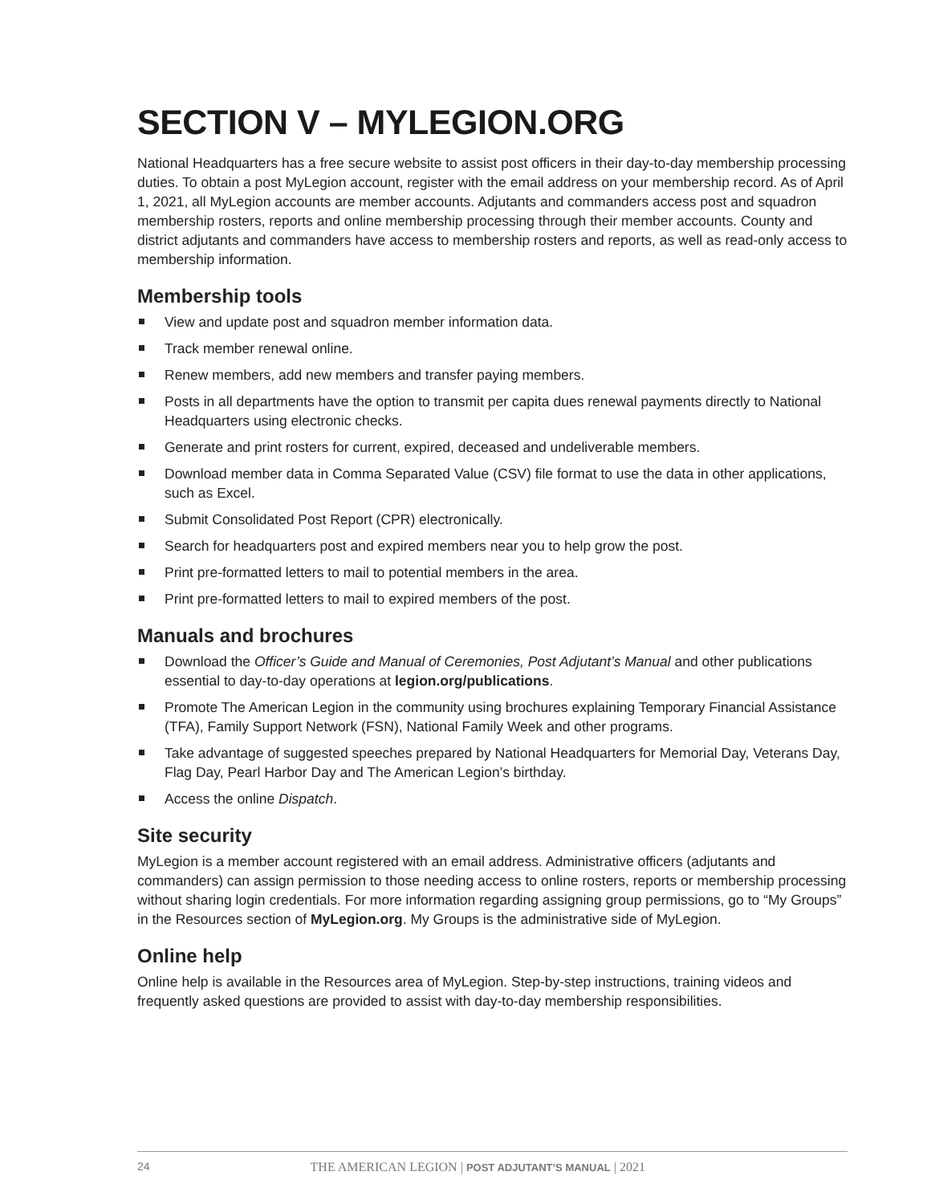SECTION V – MYLEGION.ORG
National Headquarters has a free secure website to assist post officers in their day-to-day membership processing duties. To obtain a post MyLegion account, register with the email address on your membership record. As of April 1, 2021, all MyLegion accounts are member accounts. Adjutants and commanders access post and squadron membership rosters, reports and online membership processing through their member accounts. County and district adjutants and commanders have access to membership rosters and reports, as well as read-only access to membership information.
Membership tools
View and update post and squadron member information data.
Track member renewal online.
Renew members, add new members and transfer paying members.
Posts in all departments have the option to transmit per capita dues renewal payments directly to National Headquarters using electronic checks.
Generate and print rosters for current, expired, deceased and undeliverable members.
Download member data in Comma Separated Value (CSV) file format to use the data in other applications, such as Excel.
Submit Consolidated Post Report (CPR) electronically.
Search for headquarters post and expired members near you to help grow the post.
Print pre-formatted letters to mail to potential members in the area.
Print pre-formatted letters to mail to expired members of the post.
Manuals and brochures
Download the Officer’s Guide and Manual of Ceremonies, Post Adjutant’s Manual and other publications essential to day-to-day operations at legion.org/publications.
Promote The American Legion in the community using brochures explaining Temporary Financial Assistance (TFA), Family Support Network (FSN), National Family Week and other programs.
Take advantage of suggested speeches prepared by National Headquarters for Memorial Day, Veterans Day, Flag Day, Pearl Harbor Day and The American Legion’s birthday.
Access the online Dispatch.
Site security
MyLegion is a member account registered with an email address. Administrative officers (adjutants and commanders) can assign permission to those needing access to online rosters, reports or membership processing without sharing login credentials. For more information regarding assigning group permissions, go to “My Groups” in the Resources section of MyLegion.org. My Groups is the administrative side of MyLegion.
Online help
Online help is available in the Resources area of MyLegion. Step-by-step instructions, training videos and frequently asked questions are provided to assist with day-to-day membership responsibilities.
24 THE AMERICAN LEGION | POST ADJUTANT’S MANUAL | 2021